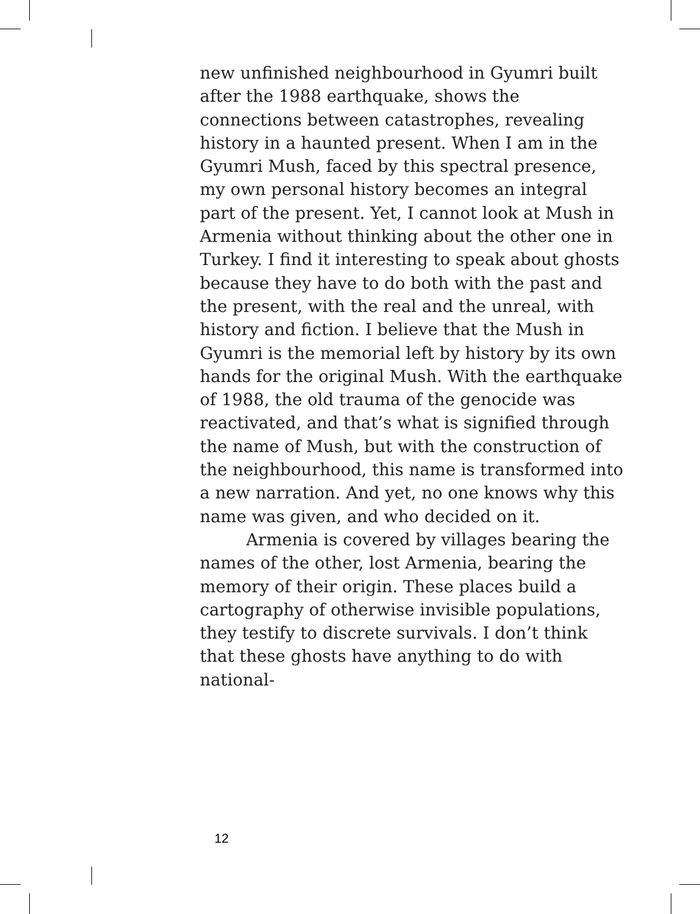new unfinished neighbourhood in Gyumri built after the 1988 earthquake, shows the connections between catastrophes, revealing history in a haunted present. When I am in the Gyumri Mush, faced by this spectral presence, my own personal history becomes an integral part of the present. Yet, I cannot look at Mush in Armenia without thinking about the other one in Turkey. I find it interesting to speak about ghosts because they have to do both with the past and the present, with the real and the unreal, with history and fiction. I believe that the Mush in Gyumri is the memorial left by history by its own hands for the original Mush. With the earthquake of 1988, the old trauma of the genocide was reactivated, and that’s what is signified through the name of Mush, but with the construction of the neighbourhood, this name is transformed into a new narration. And yet, no one knows why this name was given, and who decided on it.
Armenia is covered by villages bearing the names of the other, lost Armenia, bearing the memory of their origin. These places build a cartography of otherwise invisible populations, they testify to discrete survivals. I don’t think that these ghosts have anything to do with national-
12